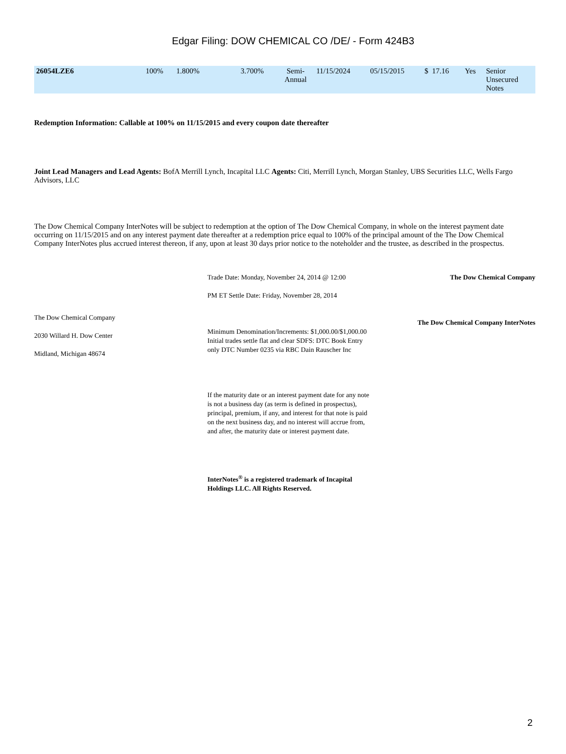Edgar Filing: DOW CHEMICAL CO /DE/ - Form 424B3
| 26054LZE6 | 100% | 1.800% | 3.700% | Semi- Annual | 11/15/2024 | 05/15/2015 | $ 17.16 | Yes | Senior Unsecured Notes |
Redemption Information: Callable at 100% on 11/15/2015 and every coupon date thereafter
Joint Lead Managers and Lead Agents: BofA Merrill Lynch, Incapital LLC Agents: Citi, Merrill Lynch, Morgan Stanley, UBS Securities LLC, Wells Fargo Advisors, LLC
The Dow Chemical Company InterNotes will be subject to redemption at the option of The Dow Chemical Company, in whole on the interest payment date occurring on 11/15/2015 and on any interest payment date thereafter at a redemption price equal to 100% of the principal amount of the The Dow Chemical Company InterNotes plus accrued interest thereon, if any, upon at least 30 days prior notice to the noteholder and the trustee, as described in the prospectus.
The Dow Chemical Company
2030 Willard H. Dow Center
Midland, Michigan 48674
Trade Date: Monday, November 24, 2014 @ 12:00
PM ET Settle Date: Friday, November 28, 2014
Minimum Denomination/Increments: $1,000.00/$1,000.00 Initial trades settle flat and clear SDFS: DTC Book Entry only DTC Number 0235 via RBC Dain Rauscher Inc
If the maturity date or an interest payment date for any note is not a business day (as term is defined in prospectus), principal, premium, if any, and interest for that note is paid on the next business day, and no interest will accrue from, and after, the maturity date or interest payment date.
InterNotes<sup>®</sup> is a registered trademark of Incapital Holdings LLC. All Rights Reserved.
The Dow Chemical Company
The Dow Chemical Company InterNotes
2